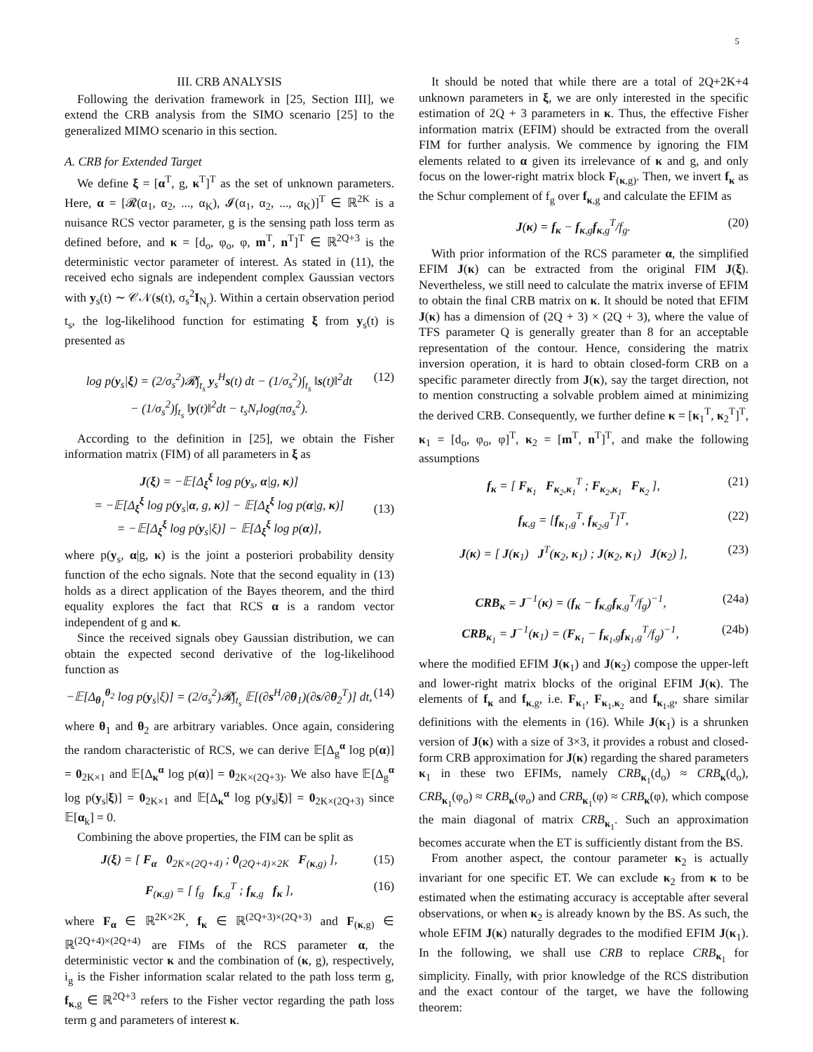5
III. CRB ANALYSIS
Following the derivation framework in [25, Section III], we extend the CRB analysis from the SIMO scenario [25] to the generalized MIMO scenario in this section.
A. CRB for Extended Target
We define ξ = [α<sup>T</sup>, g, κ<sup>T</sup>]<sup>T</sup> as the set of unknown parameters. Here, α = [𝓡(α<sub>1</sub>, α<sub>2</sub>, ..., α<sub>K</sub>), 𝓘(α<sub>1</sub>, α<sub>2</sub>, ..., α<sub>K</sub>)]<sup>T</sup> ∈ ℝ<sup>2K</sup> is a nuisance RCS vector parameter, g is the sensing path loss term as defined before, and κ = [d<sub>o</sub>, φ<sub>o</sub>, φ, m<sup>T</sup>, n<sup>T</sup>]<sup>T</sup> ∈ ℝ<sup>2Q+3</sup> is the deterministic vector parameter of interest. As stated in (11), the received echo signals are independent complex Gaussian vectors with y<sub>s</sub>(t) ∼ 𝒞𝒩(s(t), σ<sub>s</sub><sup>2</sup>I<sub>N<sub>r</sub></sub>). Within a certain observation period t<sub>s</sub>, the log-likelihood function for estimating ξ from y<sub>s</sub>(t) is presented as
log p(y<sub>s</sub>|ξ) = (2/σ<sub>s</sub><sup>2</sup>)𝓡∫<sub>t<sub>s</sub></sub> y<sub>s</sub><sup>H</sup>s(t) dt − (1/σ<sub>s</sub><sup>2</sup>)∫<sub>t<sub>s</sub></sub> ‖s(t)‖<sup>2</sup>dt
− (1/σ<sub>s</sub><sup>2</sup>)∫<sub>t<sub>s</sub></sub> ‖y(t)‖<sup>2</sup>dt − t<sub>s</sub>N<sub>r</sub>log(πσ<sub>s</sub><sup>2</sup>).
(12)
According to the definition in [25], we obtain the Fisher information matrix (FIM) of all parameters in ξ as
J(ξ) = −𝔼[Δ<sub>ξ</sub><sup>ξ</sup> log p(y<sub>s</sub>, α|g, κ)]
= −𝔼[Δ<sub>ξ</sub><sup>ξ</sup> log p(y<sub>s</sub>|α, g, κ)] − 𝔼[Δ<sub>ξ</sub><sup>ξ</sup> log p(α|g, κ)]
= −𝔼[Δ<sub>ξ</sub><sup>ξ</sup> log p(y<sub>s</sub>|ξ)] − 𝔼[Δ<sub>ξ</sub><sup>ξ</sup> log p(α)],
(13)
where p(y<sub>s</sub>, α|g, κ) is the joint a posteriori probability density function of the echo signals. Note that the second equality in (13) holds as a direct application of the Bayes theorem, and the third equality explores the fact that RCS α is a random vector independent of g and κ.
Since the received signals obey Gaussian distribution, we can obtain the expected second derivative of the log-likelihood function as
−𝔼[Δ<sub>θ<sub>1</sub></sub><sup>θ<sub>2</sub></sup> log p(y<sub>s</sub>|ξ)] = (2/σ<sub>s</sub><sup>2</sup>)𝓡∫<sub>t<sub>s</sub></sub> 𝔼[(∂s<sup>H</sup>/∂θ<sub>1</sub>)(∂s/∂θ<sub>2</sub><sup>T</sup>)] dt,
(14)
where θ<sub>1</sub> and θ<sub>2</sub> are arbitrary variables. Once again, considering the random characteristic of RCS, we can derive 𝔼[Δ<sub>g</sub><sup>α</sup> log p(α)] = 0<sub>2K×1</sub> and 𝔼[Δ<sub>κ</sub><sup>α</sup> log p(α)] = 0<sub>2K×(2Q+3)</sub>. We also have 𝔼[Δ<sub>g</sub><sup>α</sup> log p(y<sub>s</sub>|ξ)] = 0<sub>2K×1</sub> and 𝔼[Δ<sub>κ</sub><sup>α</sup> log p(y<sub>s</sub>|ξ)] = 0<sub>2K×(2Q+3)</sub> since 𝔼[α<sub>k</sub>] = 0.
Combining the above properties, the FIM can be split as
J(ξ) = [ F<sub>α</sub> 0<sub>2K×(2Q+4)</sub> ; 0<sub>(2Q+4)×2K</sub> F<sub>(κ,g)</sub> ],
(15)
F<sub>(κ,g)</sub> = [ f<sub>g</sub> f<sub>κ,g</sub><sup>T</sup> ; f<sub>κ,g</sub> f<sub>κ</sub> ],
(16)
where F<sub>α</sub> ∈ ℝ<sup>2K×2K</sup>, f<sub>κ</sub> ∈ ℝ<sup>(2Q+3)×(2Q+3)</sup> and F<sub>(κ,g)</sub> ∈ ℝ<sup>(2Q+4)×(2Q+4)</sup> are FIMs of the RCS parameter α, the deterministic vector κ and the combination of (κ, g), respectively, i<sub>g</sub> is the Fisher information scalar related to the path loss term g, f<sub>κ,g</sub> ∈ ℝ<sup>2Q+3</sup> refers to the Fisher vector regarding the path loss term g and parameters of interest κ.
It should be noted that while there are a total of 2Q+2K+4 unknown parameters in ξ, we are only interested in the specific estimation of 2Q + 3 parameters in κ. Thus, the effective Fisher information matrix (EFIM) should be extracted from the overall FIM for further analysis. We commence by ignoring the FIM elements related to α given its irrelevance of κ and g, and only focus on the lower-right matrix block F<sub>(κ,g)</sub>. Then, we invert f<sub>κ</sub> as the Schur complement of f<sub>g</sub> over f<sub>κ,g</sub> and calculate the EFIM as
J(κ) = f<sub>κ</sub> − f<sub>κ,g</sub>f<sub>κ,g</sub><sup>T</sup>/f<sub>g</sub>. (20)
With prior information of the RCS parameter α, the simplified EFIM J(κ) can be extracted from the original FIM J(ξ). Nevertheless, we still need to calculate the matrix inverse of EFIM to obtain the final CRB matrix on κ. It should be noted that EFIM J(κ) has a dimension of (2Q + 3) × (2Q + 3), where the value of TFS parameter Q is generally greater than 8 for an acceptable representation of the contour. Hence, considering the matrix inversion operation, it is hard to obtain closed-form CRB on a specific parameter directly from J(κ), say the target direction, not to mention constructing a solvable problem aimed at minimizing the derived CRB. Consequently, we further define κ = [κ<sub>1</sub><sup>T</sup>, κ<sub>2</sub><sup>T</sup>]<sup>T</sup>, κ<sub>1</sub> = [d<sub>o</sub>, φ<sub>o</sub>, φ]<sup>T</sup>, κ<sub>2</sub> = [m<sup>T</sup>, n<sup>T</sup>]<sup>T</sup>, and make the following assumptions
f<sub>κ</sub> = [ F<sub>κ<sub>1</sub></sub> F<sub>κ<sub>2</sub>,κ<sub>1</sub></sub><sup>T</sup> ; F<sub>κ<sub>2</sub>,κ<sub>1</sub></sub> F<sub>κ<sub>2</sub></sub> ],
(21)
f<sub>κ,g</sub> = [f<sub>κ<sub>1</sub>,g</sub><sup>T</sup>, f<sub>κ<sub>2</sub>,g</sub><sup>T</sup>]<sup>T</sup>, (22)
J(κ) = [ J(κ<sub>1</sub>) J<sup>T</sup>(κ<sub>2</sub>, κ<sub>1</sub>) ; J(κ<sub>2</sub>, κ<sub>1</sub>) J(κ<sub>2</sub>) ],
(23)
CRB<sub>κ</sub> = J<sup>−1</sup>(κ) = (f<sub>κ</sub> − f<sub>κ,g</sub>f<sub>κ,g</sub><sup>T</sup>/f<sub>g</sub>)<sup>−1</sup>,
(24a)
CRB<sub>κ<sub>1</sub></sub> = J<sup>−1</sup>(κ<sub>1</sub>) = (F<sub>κ<sub>1</sub></sub> − f<sub>κ<sub>1</sub>,g</sub>f<sub>κ<sub>1</sub>,g</sub><sup>T</sup>/f<sub>g</sub>)<sup>−1</sup>,
(24b)
where the modified EFIM J(κ<sub>1</sub>) and J(κ<sub>2</sub>) compose the upper-left and lower-right matrix blocks of the original EFIM J(κ). The elements of f<sub>κ</sub> and f<sub>κ,g</sub>, i.e. F<sub>κ<sub>1</sub></sub>, F<sub>κ<sub>1</sub>,κ<sub>2</sub></sub> and f<sub>κ<sub>1</sub>,g</sub>, share similar definitions with the elements in (16). While J(κ<sub>1</sub>) is a shrunken version of J(κ) with a size of 3×3, it provides a robust and closed-form CRB approximation for J(κ) regarding the shared parameters κ<sub>1</sub> in these two EFIMs, namely CRB<sub>κ<sub>1</sub></sub>(d<sub>o</sub>) ≈ CRB<sub>κ</sub>(d<sub>o</sub>), CRB<sub>κ<sub>1</sub></sub>(φ<sub>o</sub>) ≈ CRB<sub>κ</sub>(φ<sub>o</sub>) and CRB<sub>κ<sub>1</sub></sub>(φ) ≈ CRB<sub>κ</sub>(φ), which compose the main diagonal of matrix CRB<sub>κ<sub>1</sub></sub>. Such an approximation becomes accurate when the ET is sufficiently distant from the BS.
From another aspect, the contour parameter κ<sub>2</sub> is actually invariant for one specific ET. We can exclude κ<sub>2</sub> from κ to be estimated when the estimating accuracy is acceptable after several observations, or when κ<sub>2</sub> is already known by the BS. As such, the whole EFIM J(κ) naturally degrades to the modified EFIM J(κ<sub>1</sub>). In the following, we shall use CRB to replace CRB<sub>κ<sub>1</sub></sub> for simplicity. Finally, with prior knowledge of the RCS distribution and the exact contour of the target, we have the following theorem: